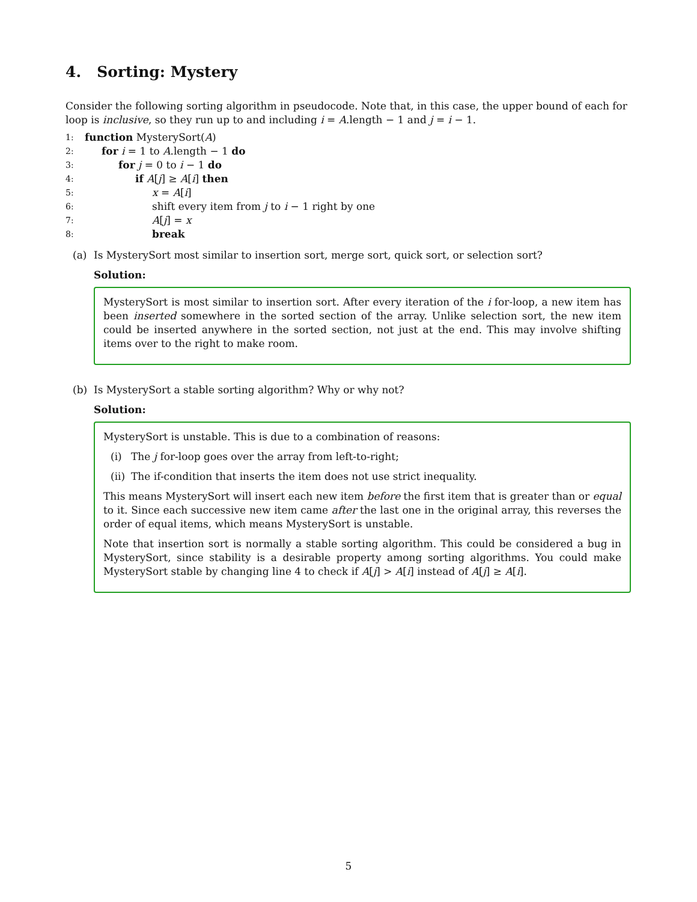4. Sorting: Mystery
Consider the following sorting algorithm in pseudocode. Note that, in this case, the upper bound of each for loop is inclusive, so they run up to and including i = A.length − 1 and j = i − 1.
1: function MysterySort(A)
2: for i = 1 to A.length − 1 do
3: for j = 0 to i − 1 do
4: if A[j] ≥ A[i] then
5: x = A[i]
6: shift every item from j to i − 1 right by one
7: A[j] = x
8: break
(a) Is MysterySort most similar to insertion sort, merge sort, quick sort, or selection sort?
Solution:
MysterySort is most similar to insertion sort. After every iteration of the i for-loop, a new item has been inserted somewhere in the sorted section of the array. Unlike selection sort, the new item could be inserted anywhere in the sorted section, not just at the end. This may involve shifting items over to the right to make room.
(b) Is MysterySort a stable sorting algorithm? Why or why not?
Solution:
MysterySort is unstable. This is due to a combination of reasons:
(i) The j for-loop goes over the array from left-to-right;
(ii) The if-condition that inserts the item does not use strict inequality.
This means MysterySort will insert each new item before the first item that is greater than or equal to it. Since each successive new item came after the last one in the original array, this reverses the order of equal items, which means MysterySort is unstable.
Note that insertion sort is normally a stable sorting algorithm. This could be considered a bug in MysterySort, since stability is a desirable property among sorting algorithms. You could make MysterySort stable by changing line 4 to check if A[j] > A[i] instead of A[j] ≥ A[i].
5